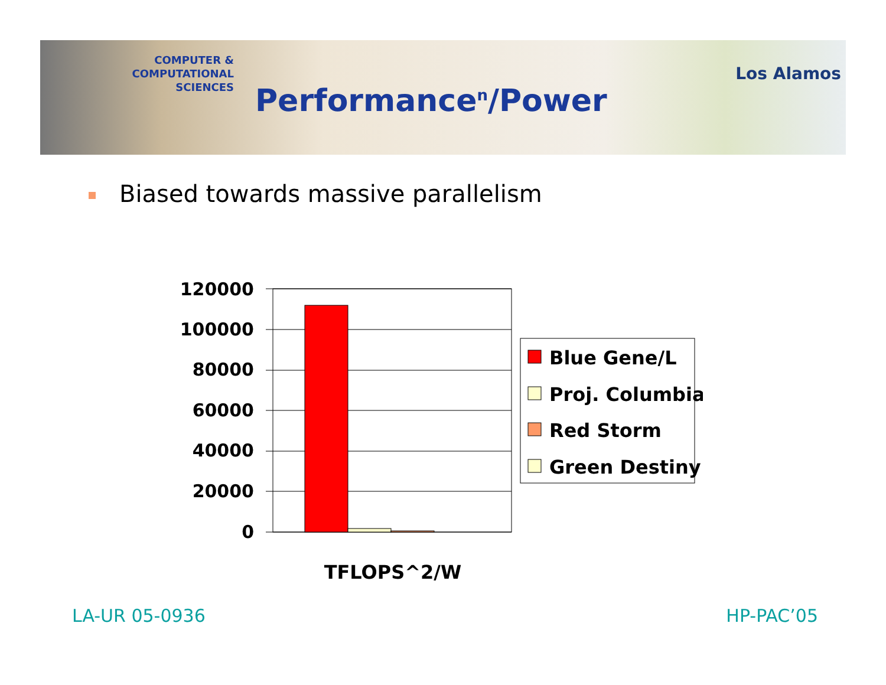COMPUTER & COMPUTATIONAL
SCIENCES
Los Alamos
Performance<sup>n</sup>/Power
Biased towards massive parallelism
120000
100000
80000
60000
40000
20000
0
TFLOPS^2/W
Blue Gene/L
Proj. Columbia
Red Storm
Green Destiny
LA-UR 05-0936 HP-PAC’05